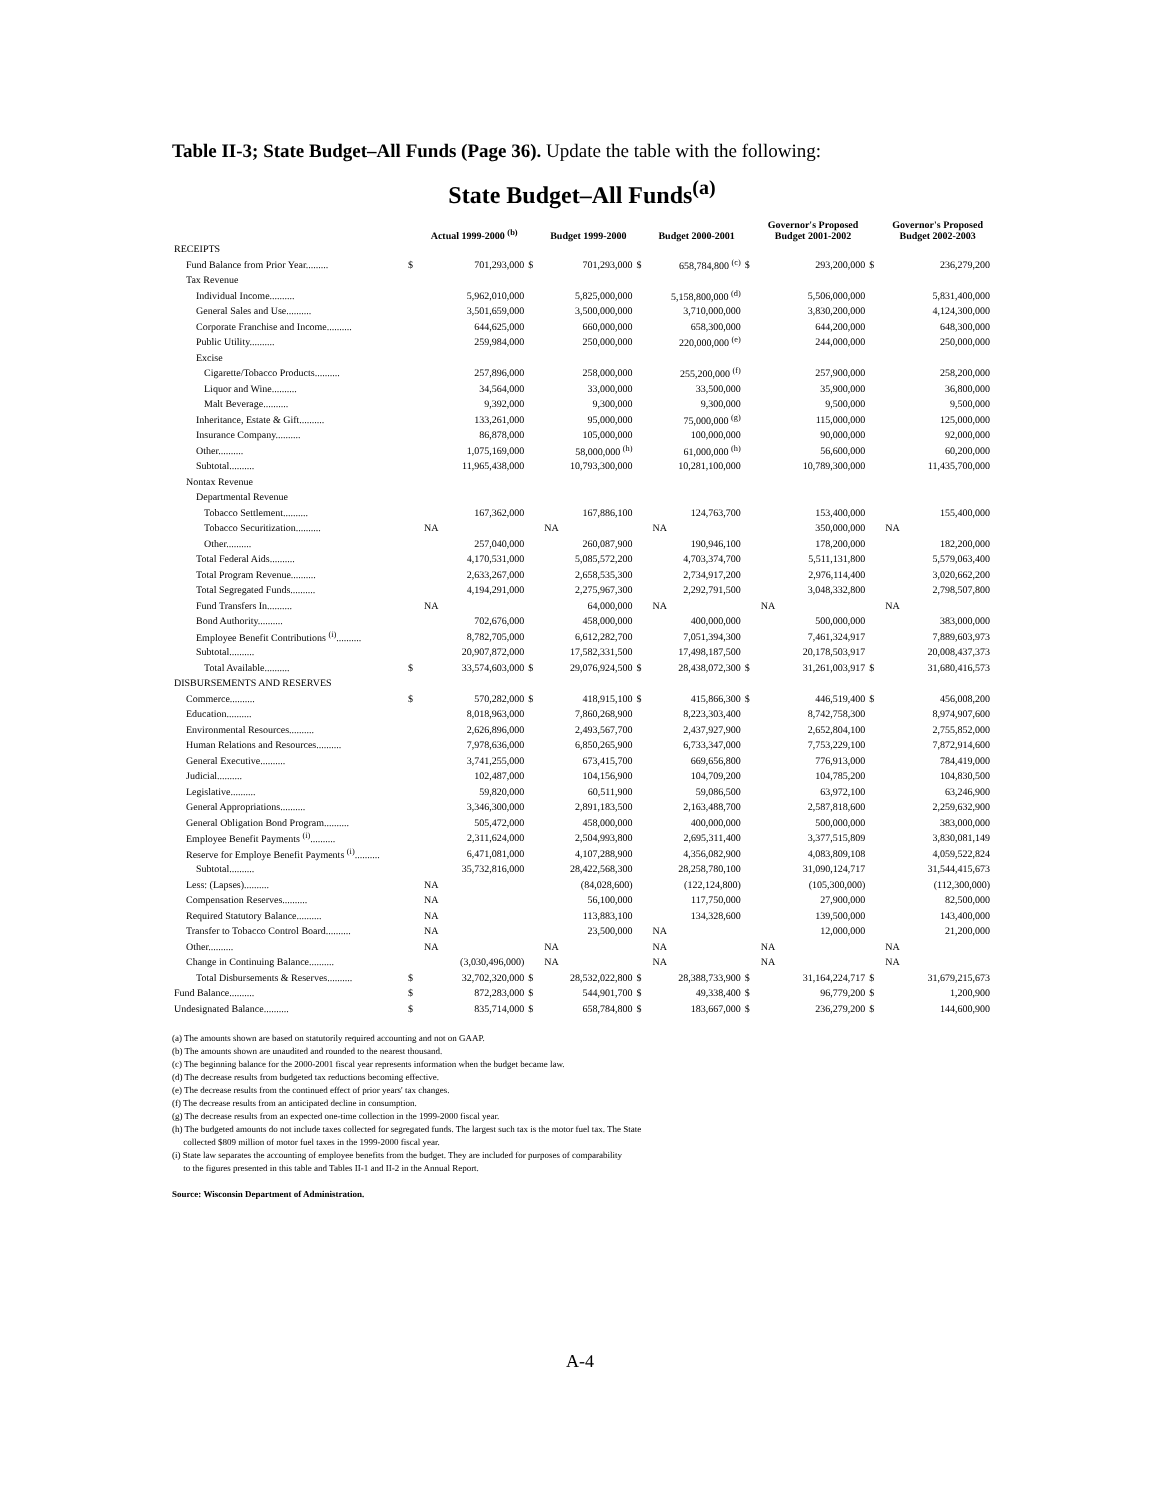Table II-3; State Budget–All Funds (Page 36). Update the table with the following:
State Budget–All Funds<sup>(a)</sup>
| | | Actual 1999-2000 <sup>(b)</sup> | | Budget 1999-2000 | | Budget 2000-2001 | | Governor's Proposed Budget 2001-2002 | | Governor's Proposed Budget 2002-2003 |
| --- | --- | --- | --- | --- | --- | --- | --- | --- | --- | --- |
| RECEIPTS | | | | | | | | | | |
| Fund Balance from Prior Year......... | $ | 701,293,000 | $ | 701,293,000 | $ | 658,784,800 <sup>(c)</sup> | $ | 293,200,000 | $ | 236,279,200 |
| Tax Revenue | | | | | | | | | | |
| Individual Income.......... | | 5,962,010,000 | | 5,825,000,000 | | 5,158,800,000 <sup>(d)</sup> | | 5,506,000,000 | | 5,831,400,000 |
| General Sales and Use.......... | | 3,501,659,000 | | 3,500,000,000 | | 3,710,000,000 | | 3,830,200,000 | | 4,124,300,000 |
| Corporate Franchise and Income.......... | | 644,625,000 | | 660,000,000 | | 658,300,000 | | 644,200,000 | | 648,300,000 |
| Public Utility.......... | | 259,984,000 | | 250,000,000 | | 220,000,000 <sup>(e)</sup> | | 244,000,000 | | 250,000,000 |
| Excise | | | | | | | | | | |
| Cigarette/Tobacco Products.......... | | 257,896,000 | | 258,000,000 | | 255,200,000 <sup>(f)</sup> | | 257,900,000 | | 258,200,000 |
| Liquor and Wine.......... | | 34,564,000 | | 33,000,000 | | 33,500,000 | | 35,900,000 | | 36,800,000 |
| Malt Beverage.......... | | 9,392,000 | | 9,300,000 | | 9,300,000 | | 9,500,000 | | 9,500,000 |
| Inheritance, Estate & Gift.......... | | 133,261,000 | | 95,000,000 | | 75,000,000 <sup>(g)</sup> | | 115,000,000 | | 125,000,000 |
| Insurance Company.......... | | 86,878,000 | | 105,000,000 | | 100,000,000 | | 90,000,000 | | 92,000,000 |
| Other.......... | | 1,075,169,000 | | 58,000,000 <sup>(h)</sup> | | 61,000,000 <sup>(h)</sup> | | 56,600,000 | | 60,200,000 |
| Subtotal.......... | | 11,965,438,000 | | 10,793,300,000 | | 10,281,100,000 | | 10,789,300,000 | | 11,435,700,000 |
| Nontax Revenue | | | | | | | | | | |
| Departmental Revenue | | | | | | | | | | |
| Tobacco Settlement.......... | | 167,362,000 | | 167,886,100 | | 124,763,700 | | 153,400,000 | | 155,400,000 |
| Tobacco Securitization.......... | | NA | | NA | | NA | | 350,000,000 | | NA |
| Other.......... | | 257,040,000 | | 260,087,900 | | 190,946,100 | | 178,200,000 | | 182,200,000 |
| Total Federal Aids.......... | | 4,170,531,000 | | 5,085,572,200 | | 4,703,374,700 | | 5,511,131,800 | | 5,579,063,400 |
| Total Program Revenue.......... | | 2,633,267,000 | | 2,658,535,300 | | 2,734,917,200 | | 2,976,114,400 | | 3,020,662,200 |
| Total Segregated Funds.......... | | 4,194,291,000 | | 2,275,967,300 | | 2,292,791,500 | | 3,048,332,800 | | 2,798,507,800 |
| Fund Transfers In.......... | | NA | | 64,000,000 | | NA | | NA | | NA |
| Bond Authority.......... | | 702,676,000 | | 458,000,000 | | 400,000,000 | | 500,000,000 | | 383,000,000 |
| Employee Benefit Contributions <sup>(i)</sup>.......... | | 8,782,705,000 | | 6,612,282,700 | | 7,051,394,300 | | 7,461,324,917 | | 7,889,603,973 |
| Subtotal.......... | | 20,907,872,000 | | 17,582,331,500 | | 17,498,187,500 | | 20,178,503,917 | | 20,008,437,373 |
| Total Available.......... | $ | 33,574,603,000 | $ | 29,076,924,500 | $ | 28,438,072,300 | $ | 31,261,003,917 | $ | 31,680,416,573 |
| DISBURSEMENTS AND RESERVES | | | | | | | | | | |
| Commerce.......... | $ | 570,282,000 | $ | 418,915,100 | $ | 415,866,300 | $ | 446,519,400 | $ | 456,008,200 |
| Education.......... | | 8,018,963,000 | | 7,860,268,900 | | 8,223,303,400 | | 8,742,758,300 | | 8,974,907,600 |
| Environmental Resources.......... | | 2,626,896,000 | | 2,493,567,700 | | 2,437,927,900 | | 2,652,804,100 | | 2,755,852,000 |
| Human Relations and Resources.......... | | 7,978,636,000 | | 6,850,265,900 | | 6,733,347,000 | | 7,753,229,100 | | 7,872,914,600 |
| General Executive.......... | | 3,741,255,000 | | 673,415,700 | | 669,656,800 | | 776,913,000 | | 784,419,000 |
| Judicial.......... | | 102,487,000 | | 104,156,900 | | 104,709,200 | | 104,785,200 | | 104,830,500 |
| Legislative.......... | | 59,820,000 | | 60,511,900 | | 59,086,500 | | 63,972,100 | | 63,246,900 |
| General Appropriations.......... | | 3,346,300,000 | | 2,891,183,500 | | 2,163,488,700 | | 2,587,818,600 | | 2,259,632,900 |
| General Obligation Bond Program.......... | | 505,472,000 | | 458,000,000 | | 400,000,000 | | 500,000,000 | | 383,000,000 |
| Employee Benefit Payments <sup>(i)</sup>.......... | | 2,311,624,000 | | 2,504,993,800 | | 2,695,311,400 | | 3,377,515,809 | | 3,830,081,149 |
| Reserve for Employe Benefit Payments <sup>(i)</sup>.......... | | 6,471,081,000 | | 4,107,288,900 | | 4,356,082,900 | | 4,083,809,108 | | 4,059,522,824 |
| Subtotal.......... | | 35,732,816,000 | | 28,422,568,300 | | 28,258,780,100 | | 31,090,124,717 | | 31,544,415,673 |
| Less: (Lapses).......... | | NA | | (84,028,600) | | (122,124,800) | | (105,300,000) | | (112,300,000) |
| Compensation Reserves.......... | | NA | | 56,100,000 | | 117,750,000 | | 27,900,000 | | 82,500,000 |
| Required Statutory Balance.......... | | NA | | 113,883,100 | | 134,328,600 | | 139,500,000 | | 143,400,000 |
| Transfer to Tobacco Control Board.......... | | NA | | 23,500,000 | | NA | | 12,000,000 | | 21,200,000 |
| Other.......... | | NA | | NA | | NA | | NA | | NA |
| Change in Continuing Balance.......... | | (3,030,496,000) | | NA | | NA | | NA | | NA |
| Total Disbursements & Reserves.......... | $ | 32,702,320,000 | $ | 28,532,022,800 | $ | 28,388,733,900 | $ | 31,164,224,717 | $ | 31,679,215,673 |
| Fund Balance.......... | $ | 872,283,000 | $ | 544,901,700 | $ | 49,338,400 | $ | 96,779,200 | $ | 1,200,900 |
| Undesignated Balance.......... | $ | 835,714,000 | $ | 658,784,800 | $ | 183,667,000 | $ | 236,279,200 | $ | 144,600,900 |
(a) The amounts shown are based on statutorily required accounting and not on GAAP.
(b) The amounts shown are unaudited and rounded to the nearest thousand.
(c) The beginning balance for the 2000-2001 fiscal year represents information when the budget became law.
(d) The decrease results from budgeted tax reductions becoming effective.
(e) The decrease results from the continued effect of prior years' tax changes.
(f) The decrease results from an anticipated decline in consumption.
(g) The decrease results from an expected one-time collection in the 1999-2000 fiscal year.
(h) The budgeted amounts do not include taxes collected for segregated funds. The largest such tax is the motor fuel tax. The State
collected $809 million of motor fuel taxes in the 1999-2000 fiscal year.
(i) State law separates the accounting of employee benefits from the budget. They are included for purposes of comparability
to the figures presented in this table and Tables II-1 and II-2 in the Annual Report.
Source: Wisconsin Department of Administration.
A-4